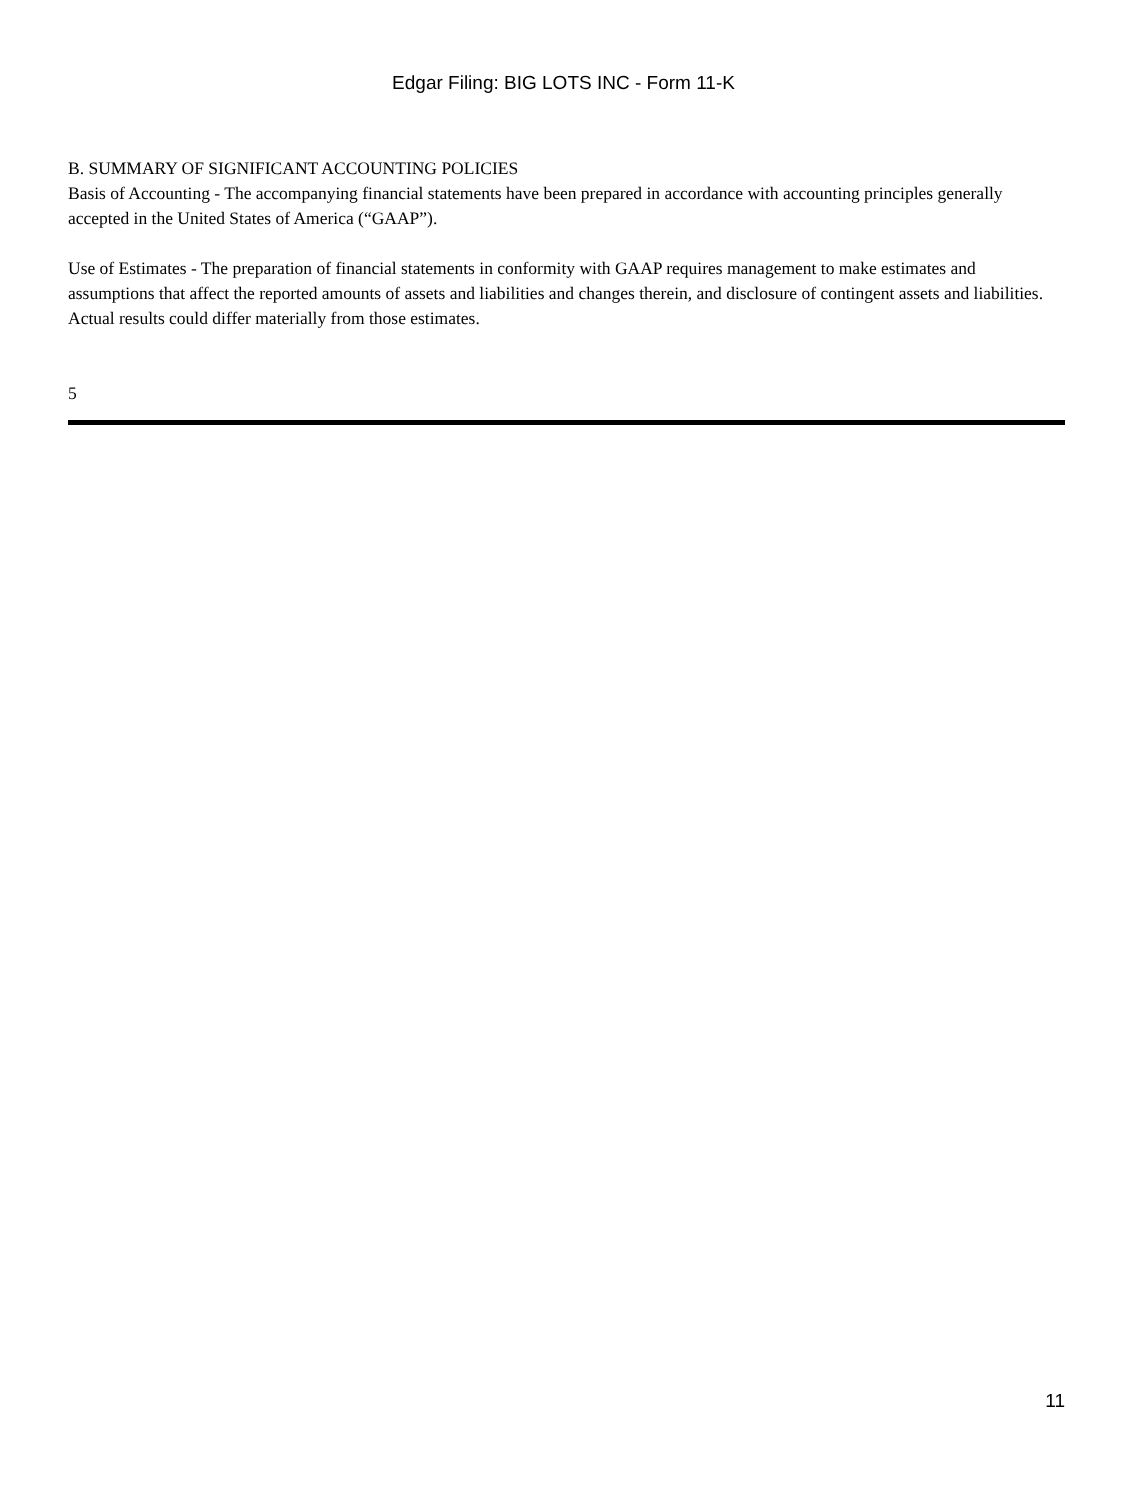Edgar Filing: BIG LOTS INC - Form 11-K
B. SUMMARY OF SIGNIFICANT ACCOUNTING POLICIES
Basis of Accounting - The accompanying financial statements have been prepared in accordance with accounting principles generally accepted in the United States of America (“GAAP”).
Use of Estimates - The preparation of financial statements in conformity with GAAP requires management to make estimates and assumptions that affect the reported amounts of assets and liabilities and changes therein, and disclosure of contingent assets and liabilities. Actual results could differ materially from those estimates.
5
11